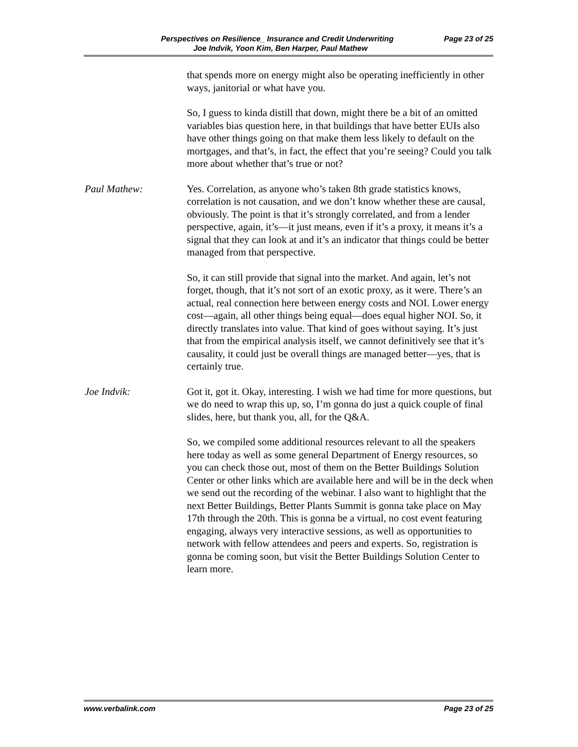Perspectives on Resilience_ Insurance and Credit Underwriting Page 23 of 25
Joe Indvik, Yoon Kim, Ben Harper, Paul Mathew
that spends more on energy might also be operating inefficiently in other ways, janitorial or what have you.
So, I guess to kinda distill that down, might there be a bit of an omitted variables bias question here, in that buildings that have better EUIs also have other things going on that make them less likely to default on the mortgages, and that’s, in fact, the effect that you’re seeing? Could you talk more about whether that’s true or not?
Paul Mathew: Yes. Correlation, as anyone who’s taken 8th grade statistics knows, correlation is not causation, and we don’t know whether these are causal, obviously. The point is that it’s strongly correlated, and from a lender perspective, again, it’s—it just means, even if it’s a proxy, it means it’s a signal that they can look at and it’s an indicator that things could be better managed from that perspective.
So, it can still provide that signal into the market. And again, let’s not forget, though, that it’s not sort of an exotic proxy, as it were. There’s an actual, real connection here between energy costs and NOI. Lower energy cost—again, all other things being equal—does equal higher NOI. So, it directly translates into value. That kind of goes without saying. It’s just that from the empirical analysis itself, we cannot definitively see that it’s causality, it could just be overall things are managed better—yes, that is certainly true.
Joe Indvik: Got it, got it. Okay, interesting. I wish we had time for more questions, but we do need to wrap this up, so, I’m gonna do just a quick couple of final slides, here, but thank you, all, for the Q&A.
So, we compiled some additional resources relevant to all the speakers here today as well as some general Department of Energy resources, so you can check those out, most of them on the Better Buildings Solution Center or other links which are available here and will be in the deck when we send out the recording of the webinar. I also want to highlight that the next Better Buildings, Better Plants Summit is gonna take place on May 17th through the 20th. This is gonna be a virtual, no cost event featuring engaging, always very interactive sessions, as well as opportunities to network with fellow attendees and peers and experts. So, registration is gonna be coming soon, but visit the Better Buildings Solution Center to learn more.
www.verbalink.com Page 23 of 25